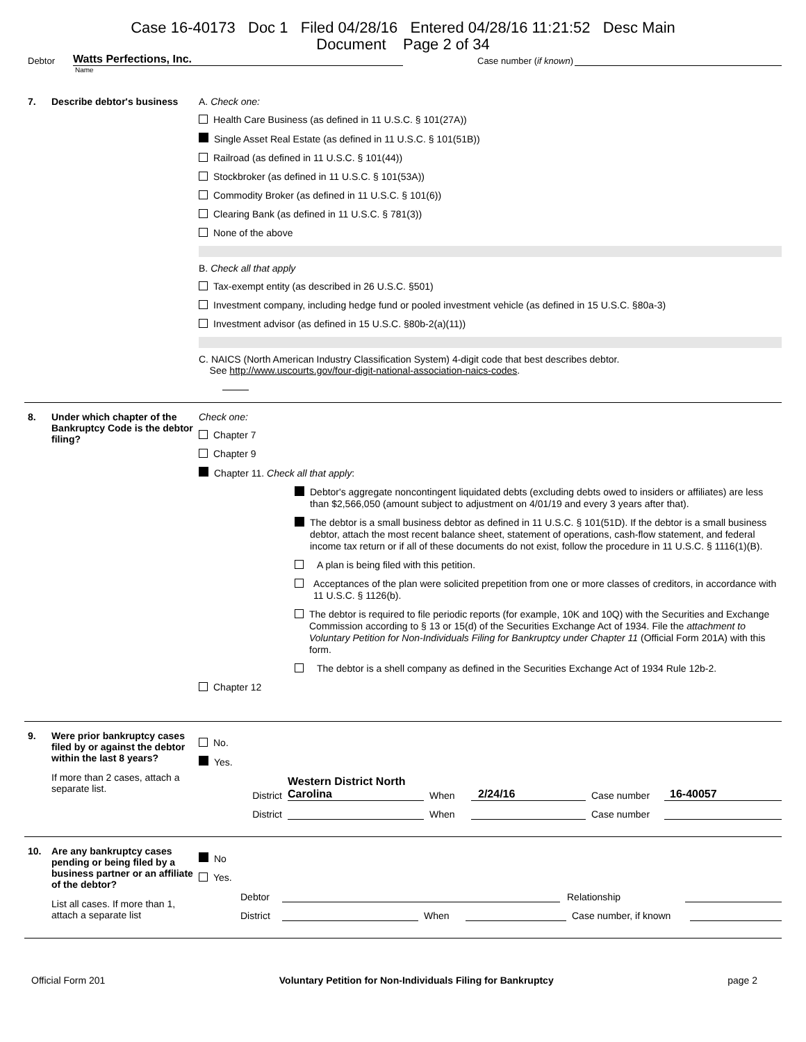Case 16-40173 Doc 1 Filed 04/28/16 Entered 04/28/16 11:21:52 Desc Main
Document Page 2 of 34
Debtor Watts Perfections, Inc. Case number (if known)
Name
7.
Describe debtor's business
A. Check one:
Health Care Business (as defined in 11 U.S.C. § 101(27A))
Single Asset Real Estate (as defined in 11 U.S.C. § 101(51B))
Railroad (as defined in 11 U.S.C. § 101(44))
Stockbroker (as defined in 11 U.S.C. § 101(53A))
Commodity Broker (as defined in 11 U.S.C. § 101(6))
Clearing Bank (as defined in 11 U.S.C. § 781(3))
None of the above
B. Check all that apply
Tax-exempt entity (as described in 26 U.S.C. §501)
Investment company, including hedge fund or pooled investment vehicle (as defined in 15 U.S.C. §80a-3)
Investment advisor (as defined in 15 U.S.C. §80b-2(a)(11))
C. NAICS (North American Industry Classification System) 4-digit code that best describes debtor.
See http://www.uscourts.gov/four-digit-national-association-naics-codes.
8.
Under which chapter of the Bankruptcy Code is the debtor filing?
Check one:
Chapter 7
Chapter 9
Chapter 11. Check all that apply:
Debtor's aggregate noncontingent liquidated debts (excluding debts owed to insiders or affiliates) are less than $2,566,050 (amount subject to adjustment on 4/01/19 and every 3 years after that).
The debtor is a small business debtor as defined in 11 U.S.C. § 101(51D). If the debtor is a small business debtor, attach the most recent balance sheet, statement of operations, cash-flow statement, and federal income tax return or if all of these documents do not exist, follow the procedure in 11 U.S.C. § 1116(1)(B).
A plan is being filed with this petition.
Acceptances of the plan were solicited prepetition from one or more classes of creditors, in accordance with 11 U.S.C. § 1126(b).
The debtor is required to file periodic reports (for example, 10K and 10Q) with the Securities and Exchange Commission according to § 13 or 15(d) of the Securities Exchange Act of 1934. File the attachment to Voluntary Petition for Non-Individuals Filing for Bankruptcy under Chapter 11 (Official Form 201A) with this form.
The debtor is a shell company as defined in the Securities Exchange Act of 1934 Rule 12b-2.
Chapter 12
9.
Were prior bankruptcy cases filed by or against the debtor within the last 8 years?
If more than 2 cases, attach a separate list.
No.
Yes.
District Western District North Carolina When 2/24/16 Case number 16-40057
District When Case number
10.
Are any bankruptcy cases pending or being filed by a business partner or an affiliate of the debtor?
List all cases. If more than 1, attach a separate list
No
Yes.
Debtor Relationship
District When Case number, if known
Official Form 201 Voluntary Petition for Non-Individuals Filing for Bankruptcy page 2